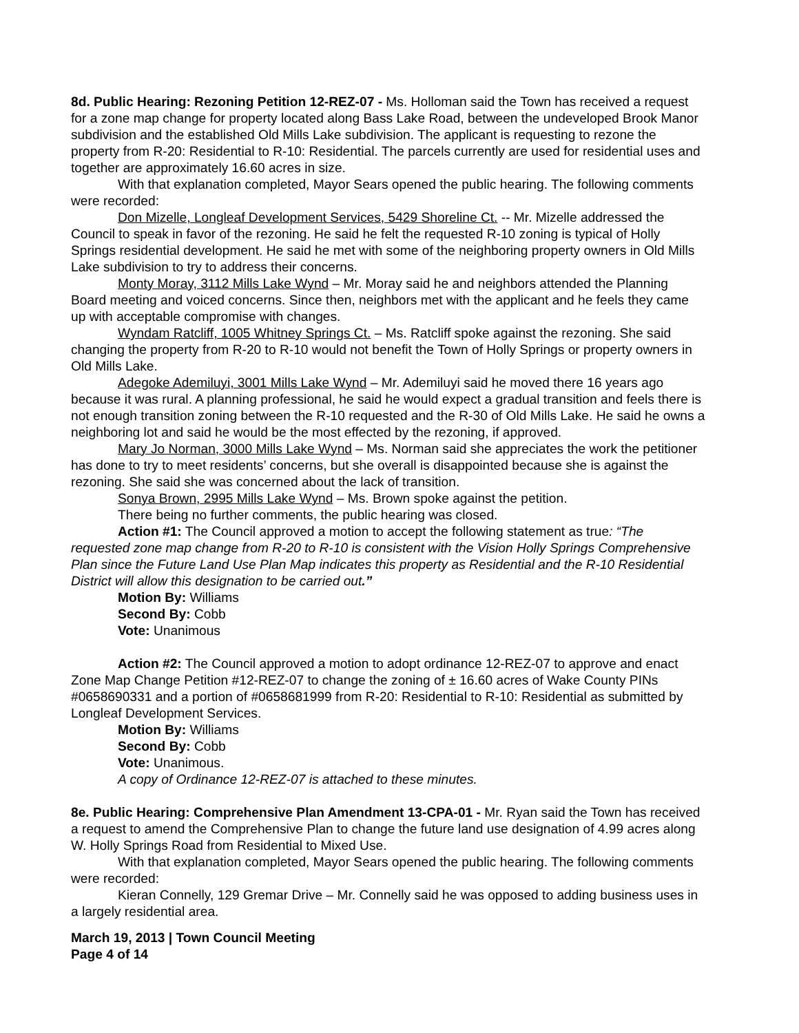8d. Public Hearing: Rezoning Petition 12-REZ-07 - Ms. Holloman said the Town has received a request for a zone map change for property located along Bass Lake Road, between the undeveloped Brook Manor subdivision and the established Old Mills Lake subdivision. The applicant is requesting to rezone the property from R-20: Residential to R-10: Residential. The parcels currently are used for residential uses and together are approximately 16.60 acres in size.
With that explanation completed, Mayor Sears opened the public hearing. The following comments were recorded:
Don Mizelle, Longleaf Development Services, 5429 Shoreline Ct. -- Mr. Mizelle addressed the Council to speak in favor of the rezoning. He said he felt the requested R-10 zoning is typical of Holly Springs residential development. He said he met with some of the neighboring property owners in Old Mills Lake subdivision to try to address their concerns.
Monty Moray, 3112 Mills Lake Wynd – Mr. Moray said he and neighbors attended the Planning Board meeting and voiced concerns. Since then, neighbors met with the applicant and he feels they came up with acceptable compromise with changes.
Wyndam Ratcliff, 1005 Whitney Springs Ct. – Ms. Ratcliff spoke against the rezoning. She said changing the property from R-20 to R-10 would not benefit the Town of Holly Springs or property owners in Old Mills Lake.
Adegoke Ademiluyi, 3001 Mills Lake Wynd – Mr. Ademiluyi said he moved there 16 years ago because it was rural. A planning professional, he said he would expect a gradual transition and feels there is not enough transition zoning between the R-10 requested and the R-30 of Old Mills Lake. He said he owns a neighboring lot and said he would be the most effected by the rezoning, if approved.
Mary Jo Norman, 3000 Mills Lake Wynd – Ms. Norman said she appreciates the work the petitioner has done to try to meet residents’ concerns, but she overall is disappointed because she is against the rezoning. She said she was concerned about the lack of transition.
Sonya Brown, 2995 Mills Lake Wynd – Ms. Brown spoke against the petition.
There being no further comments, the public hearing was closed.
Action #1: The Council approved a motion to accept the following statement as true: “The requested zone map change from R-20 to R-10 is consistent with the Vision Holly Springs Comprehensive Plan since the Future Land Use Plan Map indicates this property as Residential and the R-10 Residential District will allow this designation to be carried out.”
Motion By: Williams
Second By: Cobb
Vote: Unanimous
Action #2: The Council approved a motion to adopt ordinance 12-REZ-07 to approve and enact Zone Map Change Petition #12-REZ-07 to change the zoning of ± 16.60 acres of Wake County PINs #0658690331 and a portion of #0658681999 from R-20: Residential to R-10: Residential as submitted by Longleaf Development Services.
Motion By: Williams
Second By: Cobb
Vote: Unanimous.
A copy of Ordinance 12-REZ-07 is attached to these minutes.
8e. Public Hearing: Comprehensive Plan Amendment 13-CPA-01 - Mr. Ryan said the Town has received a request to amend the Comprehensive Plan to change the future land use designation of 4.99 acres along W. Holly Springs Road from Residential to Mixed Use.
With that explanation completed, Mayor Sears opened the public hearing. The following comments were recorded:
Kieran Connelly, 129 Gremar Drive – Mr. Connelly said he was opposed to adding business uses in a largely residential area.
March 19, 2013 | Town Council Meeting
Page 4 of 14